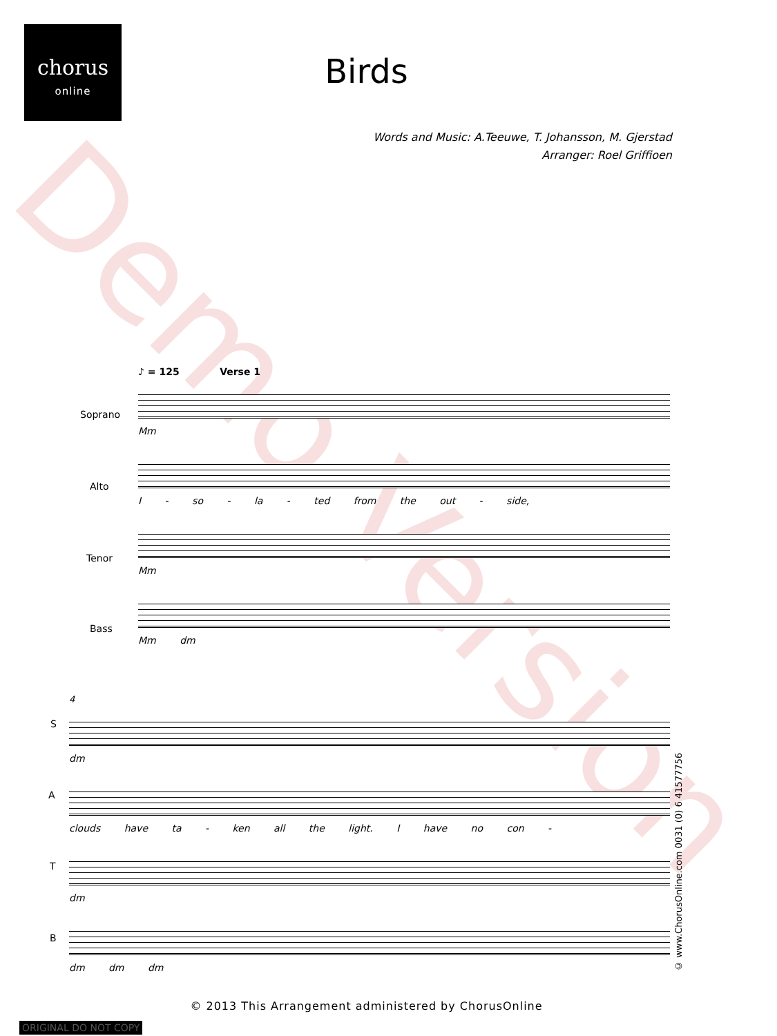chorus
online
Birds
Words and Music: A.Teeuwe, T. Johansson, M. Gjerstad
Arranger: Roel Griffioen
Demo Version
♪ = 125 Verse 1
Mm
I - so - la - ted from the out - side,
Mm
Mm dm
Soprano
Alto
Tenor
Bass
4
dm
clouds have ta - ken all the light. I have no con -
dm
dm dm dm
S
A
T
B
© www.ChorusOnline.com 0031 (0) 6 41577756
© 2013 This Arrangement administered by ChorusOnline
ORIGINAL DO NOT COPY